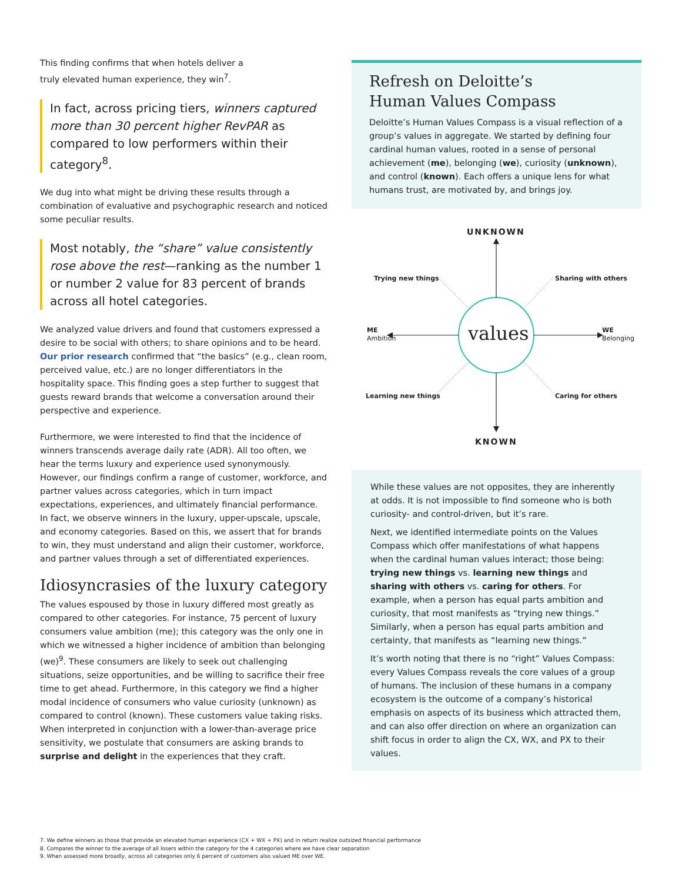This finding confirms that when hotels deliver a
truly elevated human experience, they win<sup>7</sup>.
In fact, across pricing tiers, winners captured more than 30 percent higher RevPAR as compared to low performers within their category<sup>8</sup>.
We dug into what might be driving these results through a combination of evaluative and psychographic research and noticed some peculiar results.
Most notably, the “share” value consistently rose above the rest—ranking as the number 1 or number 2 value for 83 percent of brands across all hotel categories.
We analyzed value drivers and found that customers expressed a desire to be social with others; to share opinions and to be heard. Our prior research confirmed that “the basics” (e.g., clean room, perceived value, etc.) are no longer differentiators in the hospitality space. This finding goes a step further to suggest that guests reward brands that welcome a conversation around their perspective and experience.
Furthermore, we were interested to find that the incidence of winners transcends average daily rate (ADR). All too often, we hear the terms luxury and experience used synonymously. However, our findings confirm a range of customer, workforce, and partner values across categories, which in turn impact expectations, experiences, and ultimately financial performance. In fact, we observe winners in the luxury, upper-upscale, upscale, and economy categories. Based on this, we assert that for brands to win, they must understand and align their customer, workforce, and partner values through a set of differentiated experiences.
Idiosyncrasies of the luxury category
The values espoused by those in luxury differed most greatly as compared to other categories. For instance, 75 percent of luxury consumers value ambition (me); this category was the only one in which we witnessed a higher incidence of ambition than belonging (we)<sup>9</sup>. These consumers are likely to seek out challenging situations, seize opportunities, and be willing to sacrifice their free time to get ahead. Furthermore, in this category we find a higher modal incidence of consumers who value curiosity (unknown) as compared to control (known). These customers value taking risks. When interpreted in conjunction with a lower-than-average price sensitivity, we postulate that consumers are asking brands to surprise and delight in the experiences that they craft.
Refresh on Deloitte’s
Human Values Compass
Deloitte’s Human Values Compass is a visual reflection of a group’s values in aggregate. We started by defining four cardinal human values, rooted in a sense of personal achievement (me), belonging (we), curiosity (unknown), and control (known). Each offers a unique lens for what humans trust, are motivated by, and brings joy.
UNKNOWN
Trying new things Sharing with others
ME
Ambition
values
WE
Belonging
Learning new things Caring for others
KNOWN
While these values are not opposites, they are inherently at odds. It is not impossible to find someone who is both curiosity- and control-driven, but it’s rare.
Next, we identified intermediate points on the Values Compass which offer manifestations of what happens when the cardinal human values interact; those being: trying new things vs. learning new things and sharing with others vs. caring for others. For example, when a person has equal parts ambition and curiosity, that most manifests as “trying new things.” Similarly, when a person has equal parts ambition and certainty, that manifests as “learning new things.”
It’s worth noting that there is no “right” Values Compass: every Values Compass reveals the core values of a group of humans. The inclusion of these humans in a company ecosystem is the outcome of a company’s historical emphasis on aspects of its business which attracted them, and can also offer direction on where an organization can shift focus in order to align the CX, WX, and PX to their values.
7. We define winners as those that provide an elevated human experience (CX + WX + PX) and in return realize outsized financial performance
8. Compares the winner to the average of all losers within the category for the 4 categories where we have clear separation
9. When assessed more broadly, across all categories only 6 percent of customers also valued ME over WE.